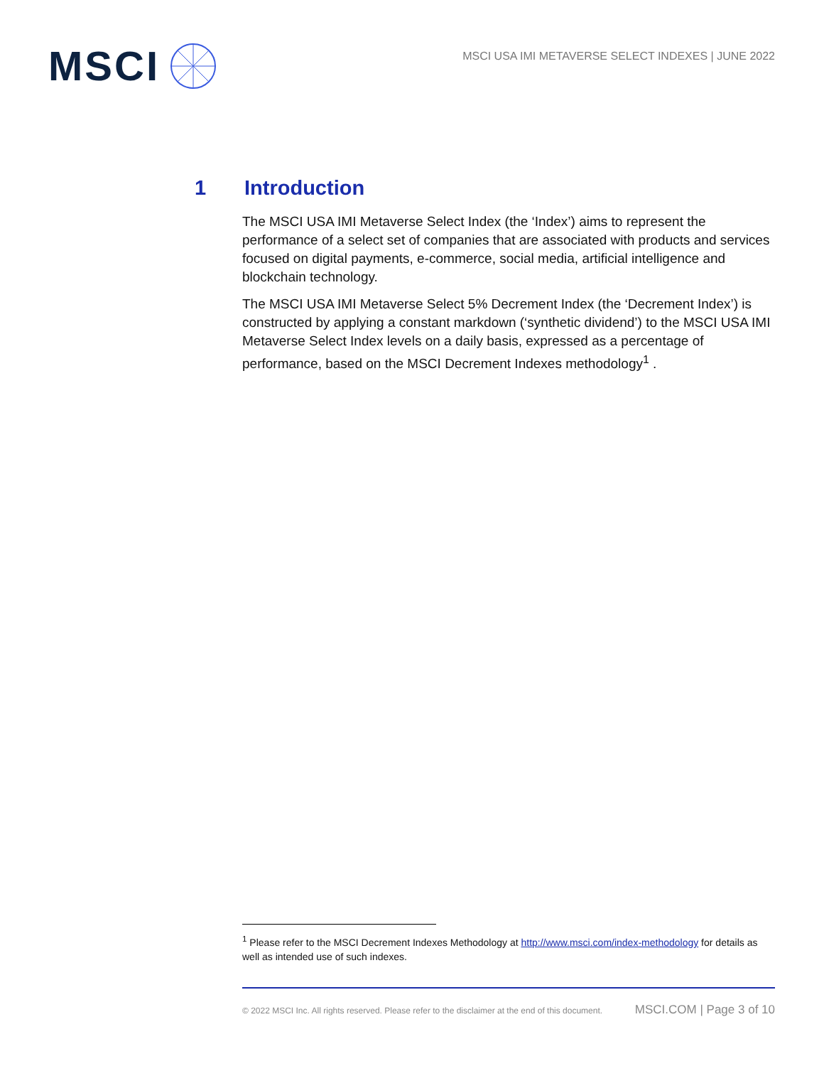MSCI
MSCI USA IMI METAVERSE SELECT INDEXES | JUNE 2022
1 Introduction
The MSCI USA IMI Metaverse Select Index (the ‘Index’) aims to represent the performance of a select set of companies that are associated with products and services focused on digital payments, e-commerce, social media, artificial intelligence and blockchain technology.
The MSCI USA IMI Metaverse Select 5% Decrement Index (the ‘Decrement Index’) is constructed by applying a constant markdown (‘synthetic dividend’) to the MSCI USA IMI Metaverse Select Index levels on a daily basis, expressed as a percentage of performance, based on the MSCI Decrement Indexes methodology<sup>1</sup> .
<sup>1</sup> Please refer to the MSCI Decrement Indexes Methodology at http://www.msci.com/index-methodology for details as well as intended use of such indexes.
© 2022 MSCI Inc. All rights reserved. Please refer to the disclaimer at the end of this document. MSCI.COM | Page 3 of 10